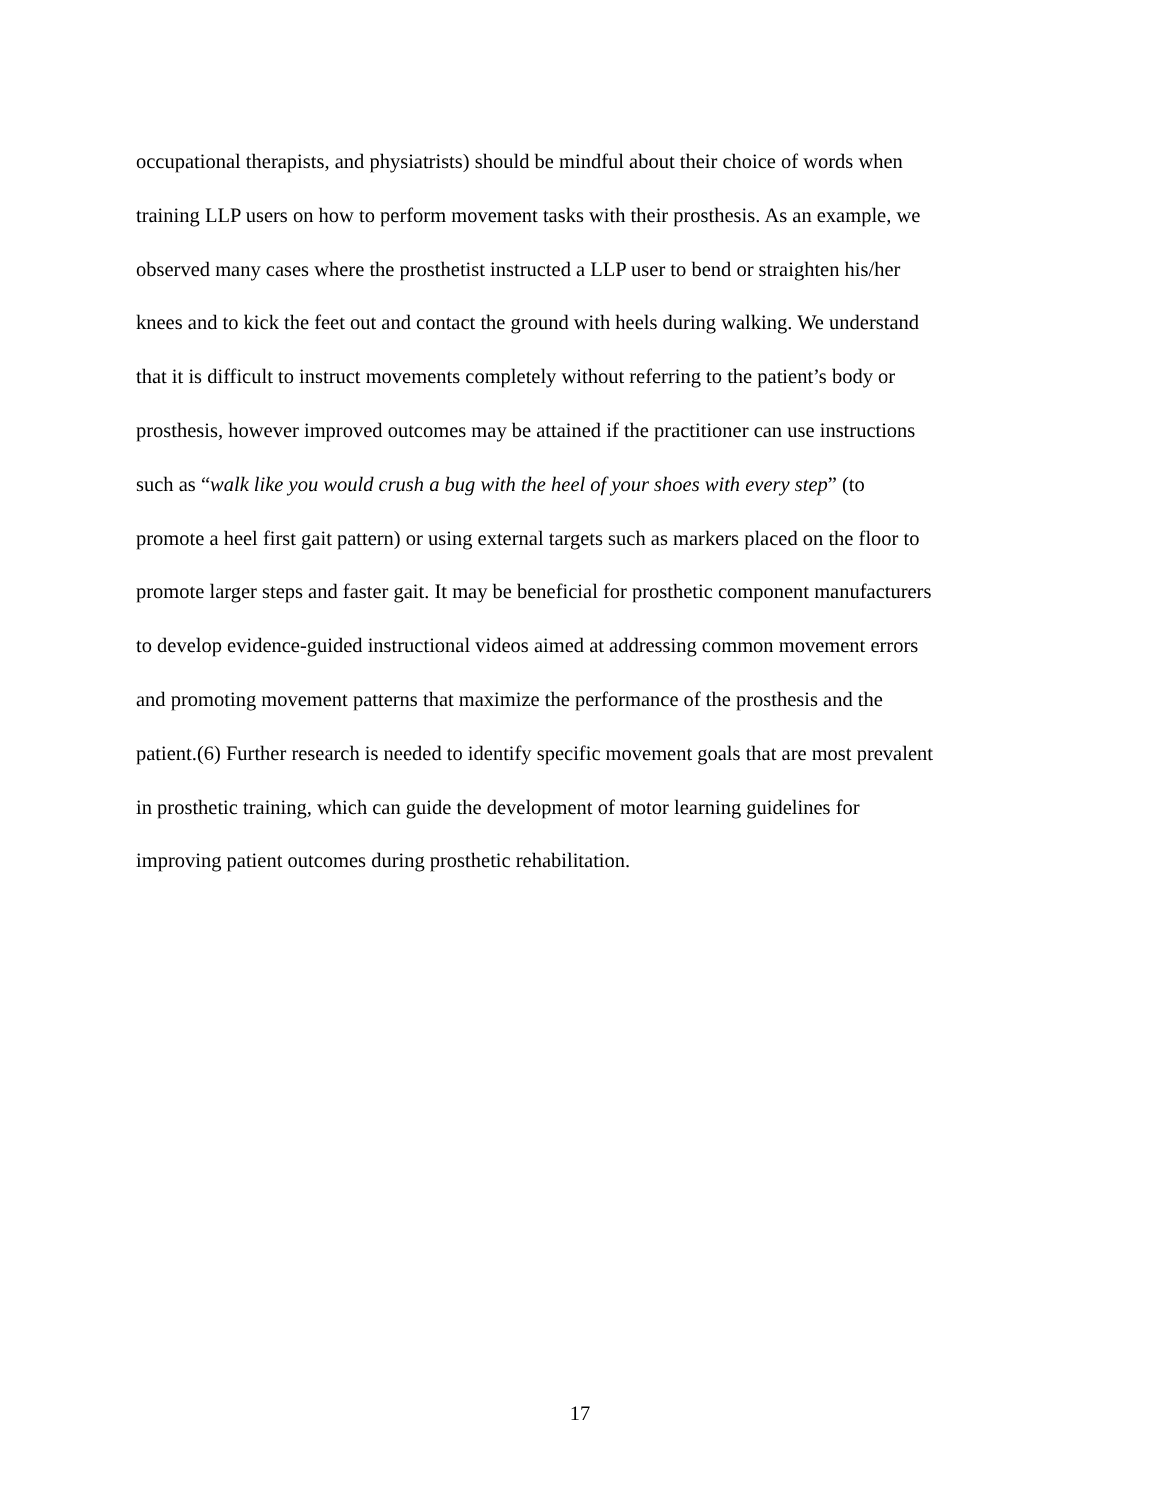occupational therapists, and physiatrists) should be mindful about their choice of words when
training LLP users on how to perform movement tasks with their prosthesis. As an example, we
observed many cases where the prosthetist instructed a LLP user to bend or straighten his/her
knees and to kick the feet out and contact the ground with heels during walking. We understand
that it is difficult to instruct movements completely without referring to the patient’s body or
prosthesis, however improved outcomes may be attained if the practitioner can use instructions
such as “walk like you would crush a bug with the heel of your shoes with every step” (to
promote a heel first gait pattern) or using external targets such as markers placed on the floor to
promote larger steps and faster gait. It may be beneficial for prosthetic component manufacturers
to develop evidence-guided instructional videos aimed at addressing common movement errors
and promoting movement patterns that maximize the performance of the prosthesis and the
patient.(6) Further research is needed to identify specific movement goals that are most prevalent
in prosthetic training, which can guide the development of motor learning guidelines for
improving patient outcomes during prosthetic rehabilitation.
17